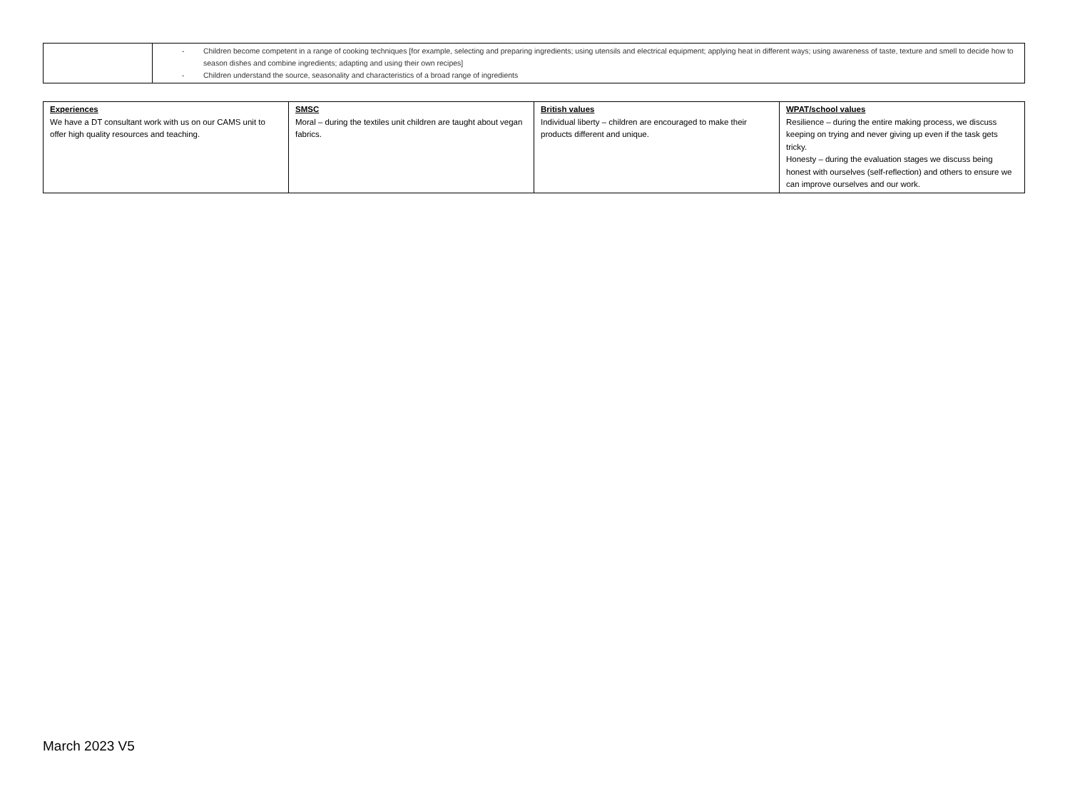| | - Children become competent in a range of cooking techniques [for example, selecting and preparing ingredients; using utensils and electrical equipment; applying heat in different ways; using awareness of taste, texture and smell to decide how to season dishes and combine ingredients; adapting and using their own recipes] - Children understand the source, seasonality and characteristics of a broad range of ingredients |
| Experiences We have a DT consultant work with us on our CAMS unit to offer high quality resources and teaching. | SMSC Moral – during the textiles unit children are taught about vegan fabrics. | British values Individual liberty – children are encouraged to make their products different and unique. | WPAT/school values Resilience – during the entire making process, we discuss keeping on trying and never giving up even if the task gets tricky. Honesty – during the evaluation stages we discuss being honest with ourselves (self-reflection) and others to ensure we can improve ourselves and our work. |
March 2023 V5